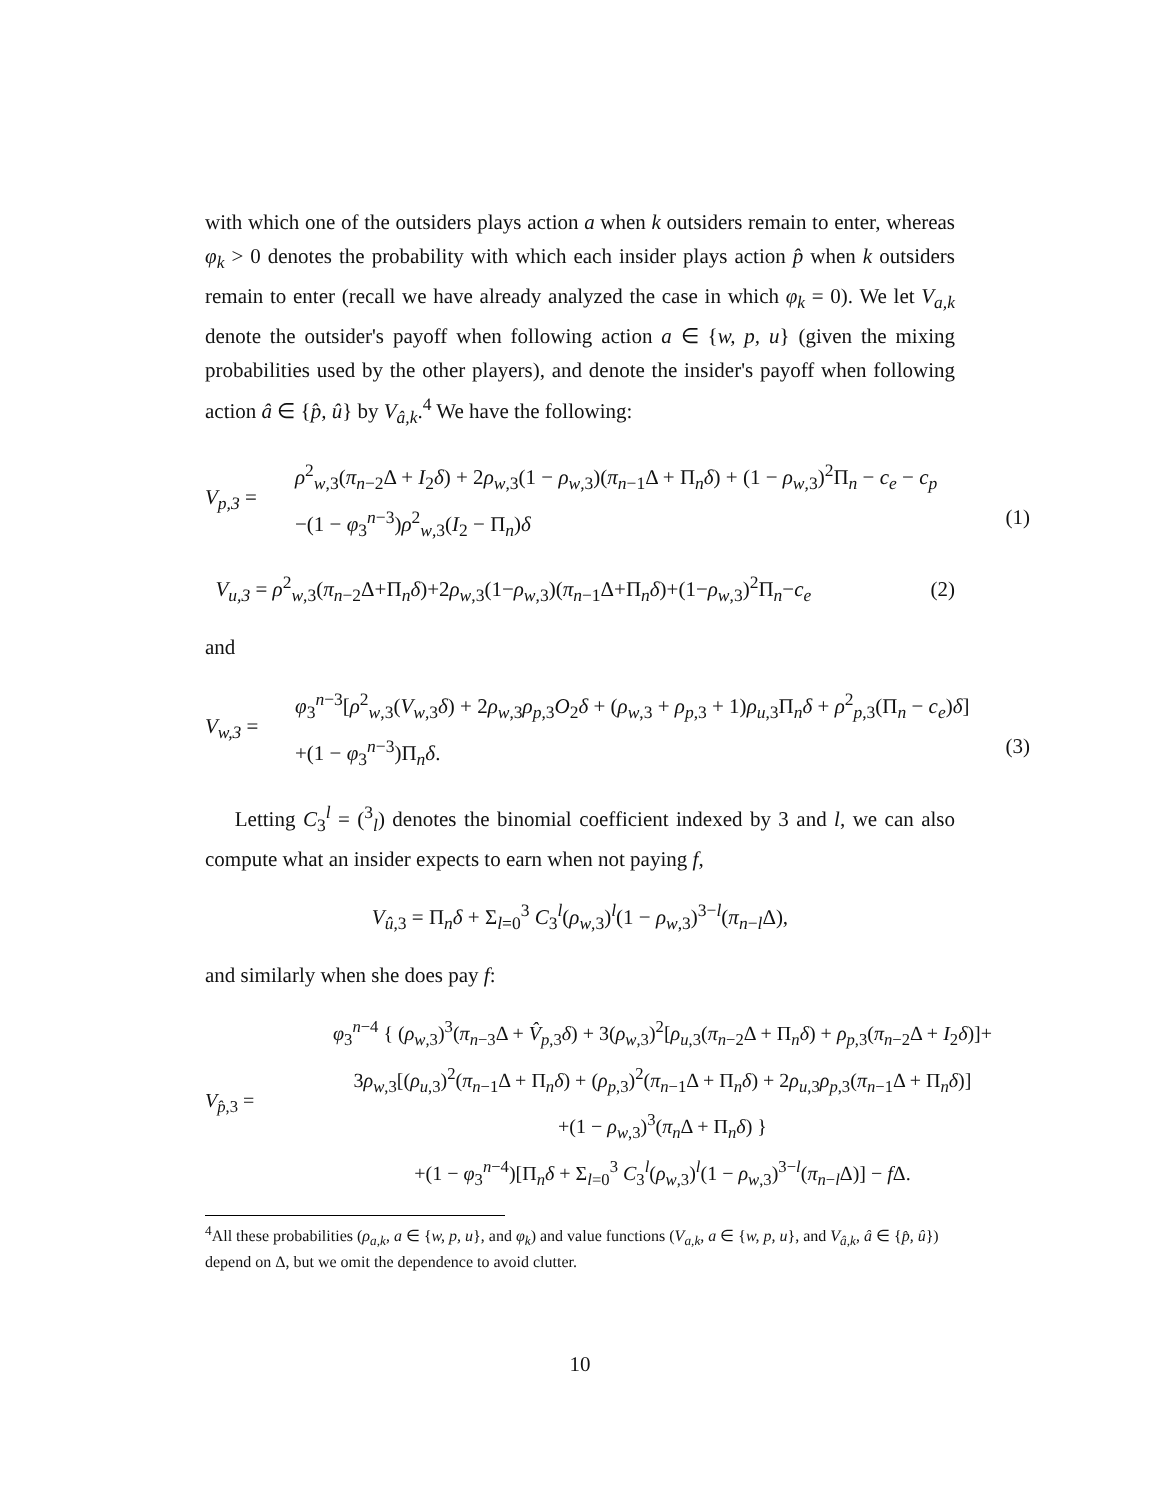with which one of the outsiders plays action a when k outsiders remain to enter, whereas φ<sub>k</sub> > 0 denotes the probability with which each insider plays action p̂ when k outsiders remain to enter (recall we have already analyzed the case in which φ<sub>k</sub> = 0). We let V<sub>a,k</sub> denote the outsider's payoff when following action a ∈ {w, p, u} (given the mixing probabilities used by the other players), and denote the insider's payoff when following action â ∈ {p̂, û} by V<sub>â,k</sub>.<sup>4</sup> We have the following:
V<sub>p,3</sub> =
ρ<sup>2</sup><sub>w,3</sub>(π<sub>n−2</sub>Δ + I<sub>2</sub>δ) + 2ρ<sub>w,3</sub>(1 − ρ<sub>w,3</sub>)(π<sub>n−1</sub>Δ + Π<sub>n</sub>δ) + (1 − ρ<sub>w,3</sub>)<sup>2</sup>Π<sub>n</sub> − c<sub>e</sub> − c<sub>p</sub>
−(1 − φ<sub>3</sub><sup>n−3</sup>)ρ<sup>2</sup><sub>w,3</sub>(I<sub>2</sub> − Π<sub>n</sub>)δ
(1)
V<sub>u,3</sub> = ρ<sup>2</sup><sub>w,3</sub>(π<sub>n−2</sub>Δ+Π<sub>n</sub>δ)+2ρ<sub>w,3</sub>(1−ρ<sub>w,3</sub>)(π<sub>n−1</sub>Δ+Π<sub>n</sub>δ)+(1−ρ<sub>w,3</sub>)<sup>2</sup>Π<sub>n</sub>−c<sub>e</sub>
(2)
and
V<sub>w,3</sub> =
φ<sub>3</sub><sup>n−3</sup>[ρ<sup>2</sup><sub>w,3</sub>(V<sub>w,3</sub>δ) + 2ρ<sub>w,3</sub>ρ<sub>p,3</sub>O<sub>2</sub>δ + (ρ<sub>w,3</sub> + ρ<sub>p,3</sub> + 1)ρ<sub>u,3</sub>Π<sub>n</sub>δ + ρ<sup>2</sup><sub>p,3</sub>(Π<sub>n</sub> − c<sub>e</sub>)δ]
+(1 − φ<sub>3</sub><sup>n−3</sup>)Π<sub>n</sub>δ.
(3)
Letting C<sub>3</sub><sup>l</sup> = (<sup>3</sup><sub>l</sub>) denotes the binomial coefficient indexed by 3 and l, we can also compute what an insider expects to earn when not paying f,
V<sub>û,3</sub> = Π<sub>n</sub>δ + Σ<sub>l=0</sub><sup>3</sup> C<sub>3</sub><sup>l</sup>(ρ<sub>w,3</sub>)<sup>l</sup>(1 − ρ<sub>w,3</sub>)<sup>3−l</sup>(π<sub>n−l</sub>Δ),
and similarly when she does pay f:
V<sub>p̂,3</sub> =
φ<sub>3</sub><sup>n−4</sup> { (ρ<sub>w,3</sub>)<sup>3</sup>(π<sub>n−3</sub>Δ + V̂<sub>p,3</sub>δ) + 3(ρ<sub>w,3</sub>)<sup>2</sup>[ρ<sub>u,3</sub>(π<sub>n−2</sub>Δ + Π<sub>n</sub>δ) + ρ<sub>p,3</sub>(π<sub>n−2</sub>Δ + I<sub>2</sub>δ)]+
3ρ<sub>w,3</sub>[(ρ<sub>u,3</sub>)<sup>2</sup>(π<sub>n−1</sub>Δ + Π<sub>n</sub>δ) + (ρ<sub>p,3</sub>)<sup>2</sup>(π<sub>n−1</sub>Δ + Π<sub>n</sub>δ) + 2ρ<sub>u,3</sub>ρ<sub>p,3</sub>(π<sub>n−1</sub>Δ + Π<sub>n</sub>δ)]
+(1 − ρ<sub>w,3</sub>)<sup>3</sup>(π<sub>n</sub> Δ + Π<sub>n</sub>δ) }
+(1 − φ<sub>3</sub><sup>n−4</sup>)[Π<sub>n</sub>δ + Σ<sub>l=0</sub><sup>3</sup> C<sub>3</sub><sup>l</sup>(ρ<sub>w,3</sub>)<sup>l</sup>(1 − ρ<sub>w,3</sub>)<sup>3−l</sup>(π<sub>n−l</sub>Δ)] − f Δ.
<sup>4</sup> All these probabilities (ρ<sub>a,k</sub>, a ∈ {w, p, u}, and φ<sub>k</sub>) and value functions (V<sub>a,k</sub>, a ∈ {w, p, u}, and V<sub>â,k</sub>, â ∈ {p̂, û}) depend on Δ, but we omit the dependence to avoid clutter.
10